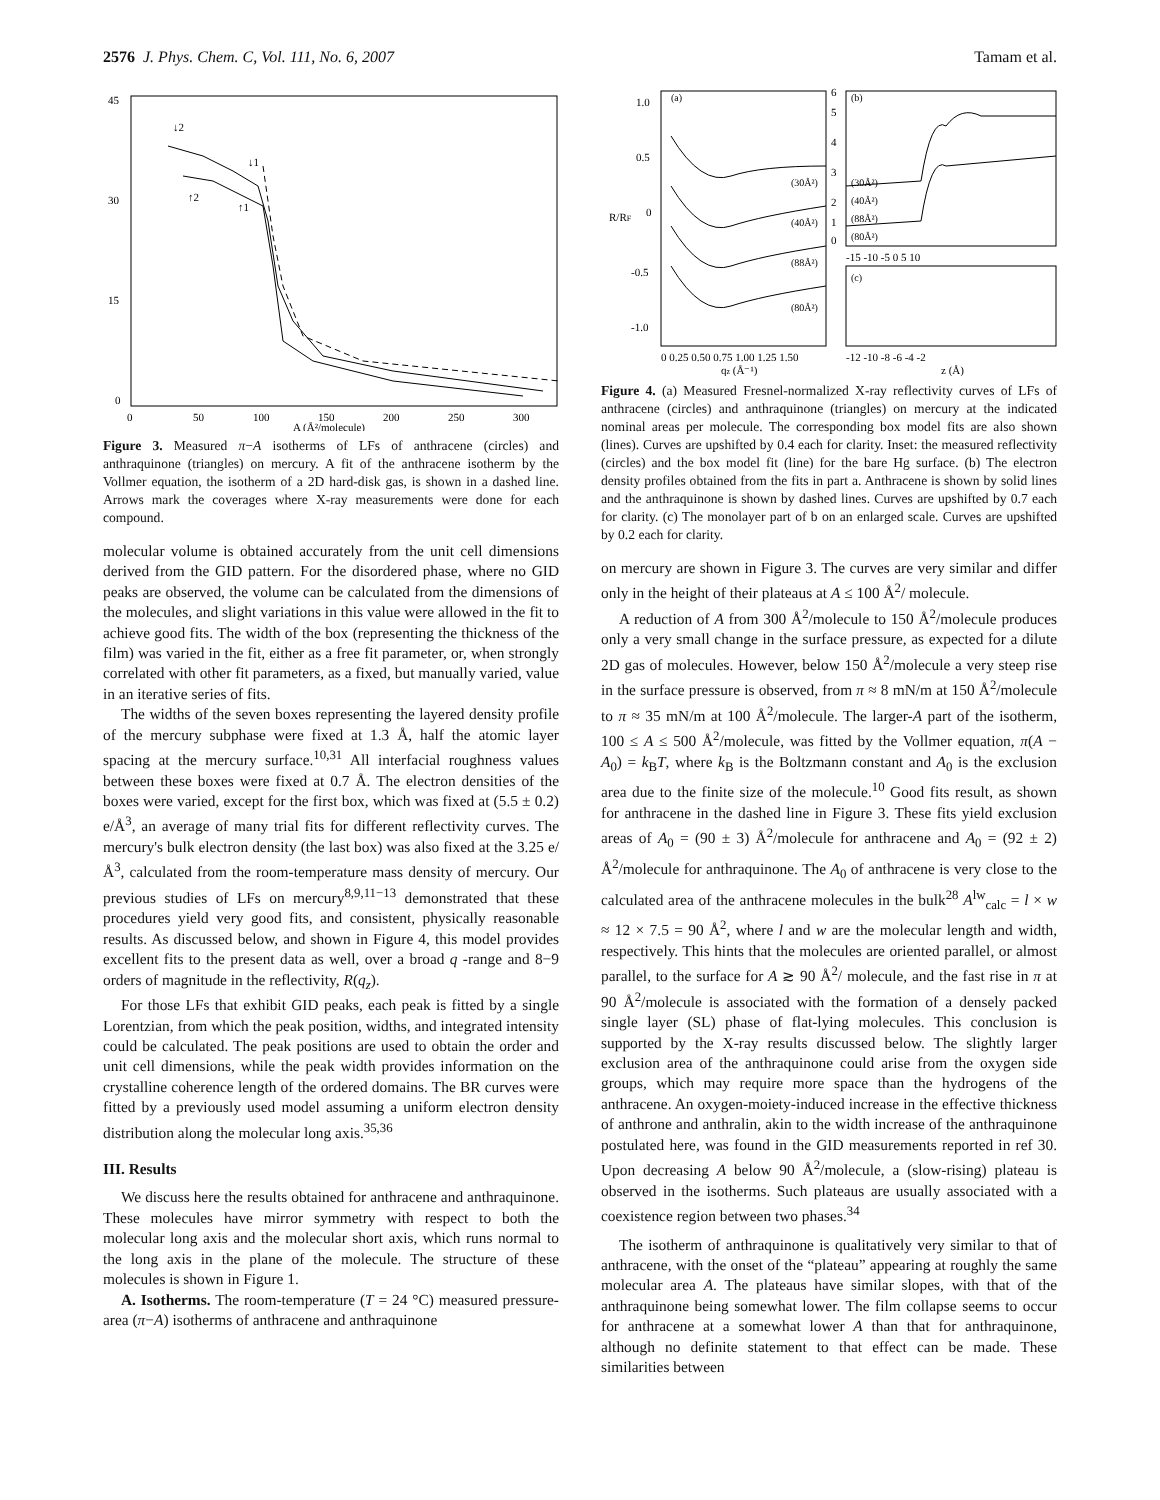2576 J. Phys. Chem. C, Vol. 111, No. 6, 2007 Tamam et al.
45
30
15
0
0
50
100
150
200
250
300
A (Å²/molecule)
↓2
↓1
↑2
↑1
Figure 3. Measured π−A isotherms of LFs of anthracene (circles) and anthraquinone (triangles) on mercury. A fit of the anthracene isotherm by the Vollmer equation, the isotherm of a 2D hard-disk gas, is shown in a dashed line. Arrows mark the coverages where X-ray measurements were done for each compound.
molecular volume is obtained accurately from the unit cell dimensions derived from the GID pattern. For the disordered phase, where no GID peaks are observed, the volume can be calculated from the dimensions of the molecules, and slight variations in this value were allowed in the fit to achieve good fits. The width of the box (representing the thickness of the film) was varied in the fit, either as a free fit parameter, or, when strongly correlated with other fit parameters, as a fixed, but manually varied, value in an iterative series of fits.
The widths of the seven boxes representing the layered density profile of the mercury subphase were fixed at 1.3 Å, half the atomic layer spacing at the mercury surface.<sup>10,31</sup> All interfacial roughness values between these boxes were fixed at 0.7 Å. The electron densities of the boxes were varied, except for the first box, which was fixed at (5.5 ± 0.2) e/Å<sup>3</sup>, an average of many trial fits for different reflectivity curves. The mercury's bulk electron density (the last box) was also fixed at the 3.25 e/Å<sup>3</sup>, calculated from the room-temperature mass density of mercury. Our previous studies of LFs on mercury<sup>8,9,11−13</sup> demonstrated that these procedures yield very good fits, and consistent, physically reasonable results. As discussed below, and shown in Figure 4, this model provides excellent fits to the present data as well, over a broad q -range and 8−9 orders of magnitude in the reflectivity, R(q<sub>z</sub>).
For those LFs that exhibit GID peaks, each peak is fitted by a single Lorentzian, from which the peak position, widths, and integrated intensity could be calculated. The peak positions are used to obtain the order and unit cell dimensions, while the peak width provides information on the crystalline coherence length of the ordered domains. The BR curves were fitted by a previously used model assuming a uniform electron density distribution along the molecular long axis.<sup>35,36</sup>
III. Results
We discuss here the results obtained for anthracene and anthraquinone. These molecules have mirror symmetry with respect to both the molecular long axis and the molecular short axis, which runs normal to the long axis in the plane of the molecule. The structure of these molecules is shown in Figure 1.
A. Isotherms. The room-temperature (T = 24 °C) measured pressure-area (π−A) isotherms of anthracene and anthraquinone
1.0
0.5
0
-0.5
-1.0
0 0.25 0.50 0.75 1.00 1.25 1.50
qz (Å⁻¹)
R/RF
(a)
(b)
(c)
(30Å²)
(40Å²)
(88Å²)
(80Å²)
(30Å²)
(40Å²)
(88Å²)
(80Å²)
6
5
4
3
2
1
0
-15 -10 -5 0 5 10
-12 -10 -8 -6 -4 -2
z (Å)
Figure 4. (a) Measured Fresnel-normalized X-ray reflectivity curves of LFs of anthracene (circles) and anthraquinone (triangles) on mercury at the indicated nominal areas per molecule. The corresponding box model fits are also shown (lines). Curves are upshifted by 0.4 each for clarity. Inset: the measured reflectivity (circles) and the box model fit (line) for the bare Hg surface. (b) The electron density profiles obtained from the fits in part a. Anthracene is shown by solid lines and the anthraquinone is shown by dashed lines. Curves are upshifted by 0.7 each for clarity. (c) The monolayer part of b on an enlarged scale. Curves are upshifted by 0.2 each for clarity.
on mercury are shown in Figure 3. The curves are very similar and differ only in the height of their plateaus at A ≤ 100 Å<sup>2</sup>/ molecule.
A reduction of A from 300 Å<sup>2</sup>/molecule to 150 Å<sup>2</sup>/molecule produces only a very small change in the surface pressure, as expected for a dilute 2D gas of molecules. However, below 150 Å<sup>2</sup>/molecule a very steep rise in the surface pressure is observed, from π ≈ 8 mN/m at 150 Å<sup>2</sup>/molecule to π ≈ 35 mN/m at 100 Å<sup>2</sup>/molecule. The larger-A part of the isotherm, 100 ≤ A ≤ 500 Å<sup>2</sup>/molecule, was fitted by the Vollmer equation, π(A − A<sub>0</sub>) = k<sub>B</sub>T, where k<sub>B</sub> is the Boltzmann constant and A<sub>0</sub> is the exclusion area due to the finite size of the molecule.<sup>10</sup> Good fits result, as shown for anthracene in the dashed line in Figure 3. These fits yield exclusion areas of A<sub>0</sub> = (90 ± 3) Å<sup>2</sup>/molecule for anthracene and A<sub>0</sub> = (92 ± 2) Å<sup>2</sup>/molecule for anthraquinone. The A<sub>0</sub> of anthracene is very close to the calculated area of the anthracene molecules in the bulk<sup>28</sup> A<sup>lw</sup><sub>calc</sub> = l × w ≈ 12 × 7.5 = 90 Å<sup>2</sup>, where l and w are the molecular length and width, respectively. This hints that the molecules are oriented parallel, or almost parallel, to the surface for A ≳ 90 Å<sup>2</sup>/ molecule, and the fast rise in π at 90 Å<sup>2</sup>/molecule is associated with the formation of a densely packed single layer (SL) phase of flat-lying molecules. This conclusion is supported by the X-ray results discussed below. The slightly larger exclusion area of the anthraquinone could arise from the oxygen side groups, which may require more space than the hydrogens of the anthracene. An oxygen-moiety-induced increase in the effective thickness of anthrone and anthralin, akin to the width increase of the anthraquinone postulated here, was found in the GID measurements reported in ref 30. Upon decreasing A below 90 Å<sup>2</sup>/molecule, a (slow-rising) plateau is observed in the isotherms. Such plateaus are usually associated with a coexistence region between two phases.<sup>34</sup>
The isotherm of anthraquinone is qualitatively very similar to that of anthracene, with the onset of the “plateau” appearing at roughly the same molecular area A. The plateaus have similar slopes, with that of the anthraquinone being somewhat lower. The film collapse seems to occur for anthracene at a somewhat lower A than that for anthraquinone, although no definite statement to that effect can be made. These similarities between